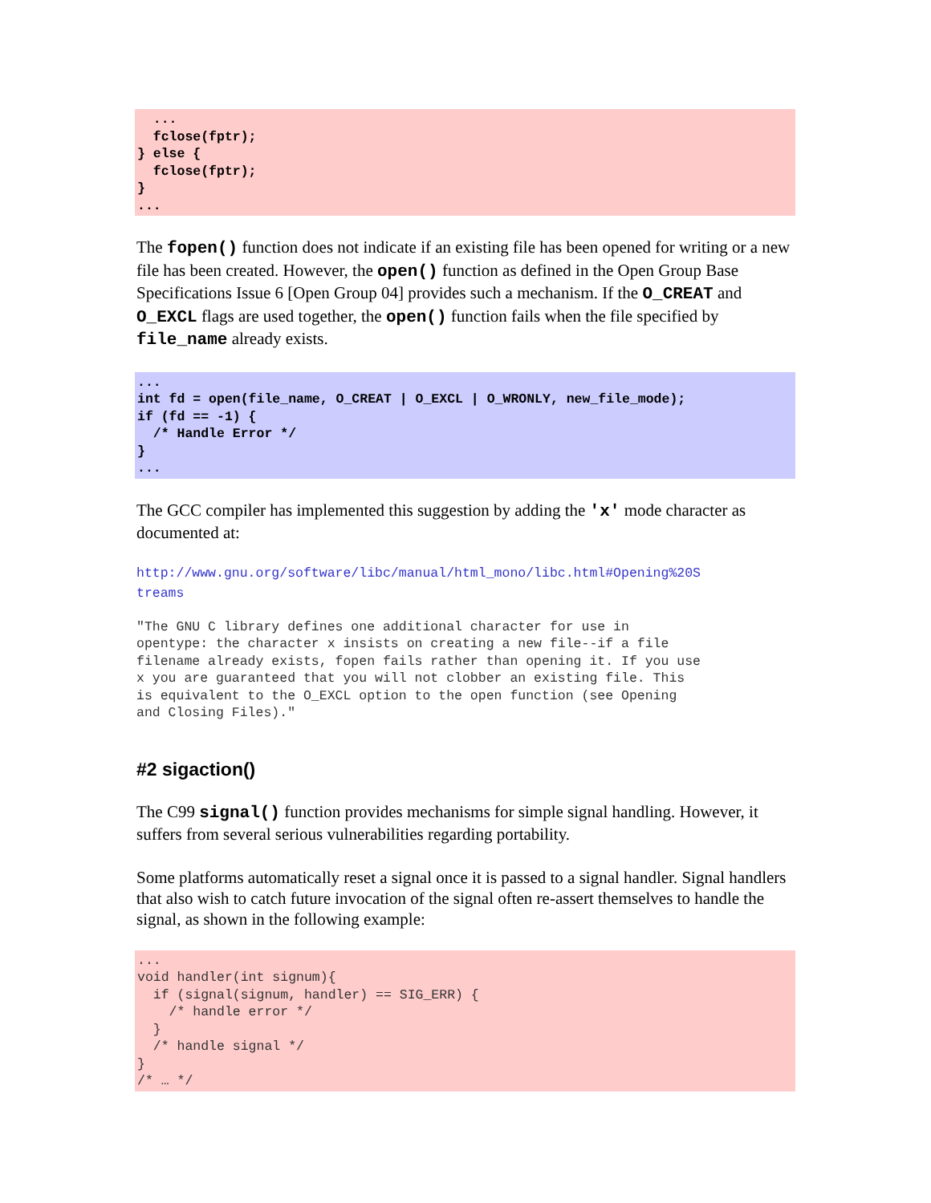...
  fclose(fptr);
} else {
  fclose(fptr);
}
...
The fopen() function does not indicate if an existing file has been opened for writing or a new file has been created. However, the open() function as defined in the Open Group Base Specifications Issue 6 [Open Group 04] provides such a mechanism. If the O_CREAT and O_EXCL flags are used together, the open() function fails when the file specified by file_name already exists.
...
int fd = open(file_name, O_CREAT | O_EXCL | O_WRONLY, new_file_mode);
if (fd == -1) {
  /* Handle Error */
}
...
The GCC compiler has implemented this suggestion by adding the 'x' mode character as documented at:
http://www.gnu.org/software/libc/manual/html_mono/libc.html#Opening%20S
treams
"The GNU C library defines one additional character for use in opentype: the character x insists on creating a new file--if a file filename already exists, fopen fails rather than opening it. If you use x you are guaranteed that you will not clobber an existing file. This is equivalent to the O_EXCL option to the open function (see Opening and Closing Files)."
#2 sigaction()
The C99 signal() function provides mechanisms for simple signal handling. However, it suffers from several serious vulnerabilities regarding portability.
Some platforms automatically reset a signal once it is passed to a signal handler. Signal handlers that also wish to catch future invocation of the signal often re-assert themselves to handle the signal, as shown in the following example:
...
void handler(int signum){
  if (signal(signum, handler) == SIG_ERR) {
    /* handle error */
  }
  /* handle signal */
}
/* … */